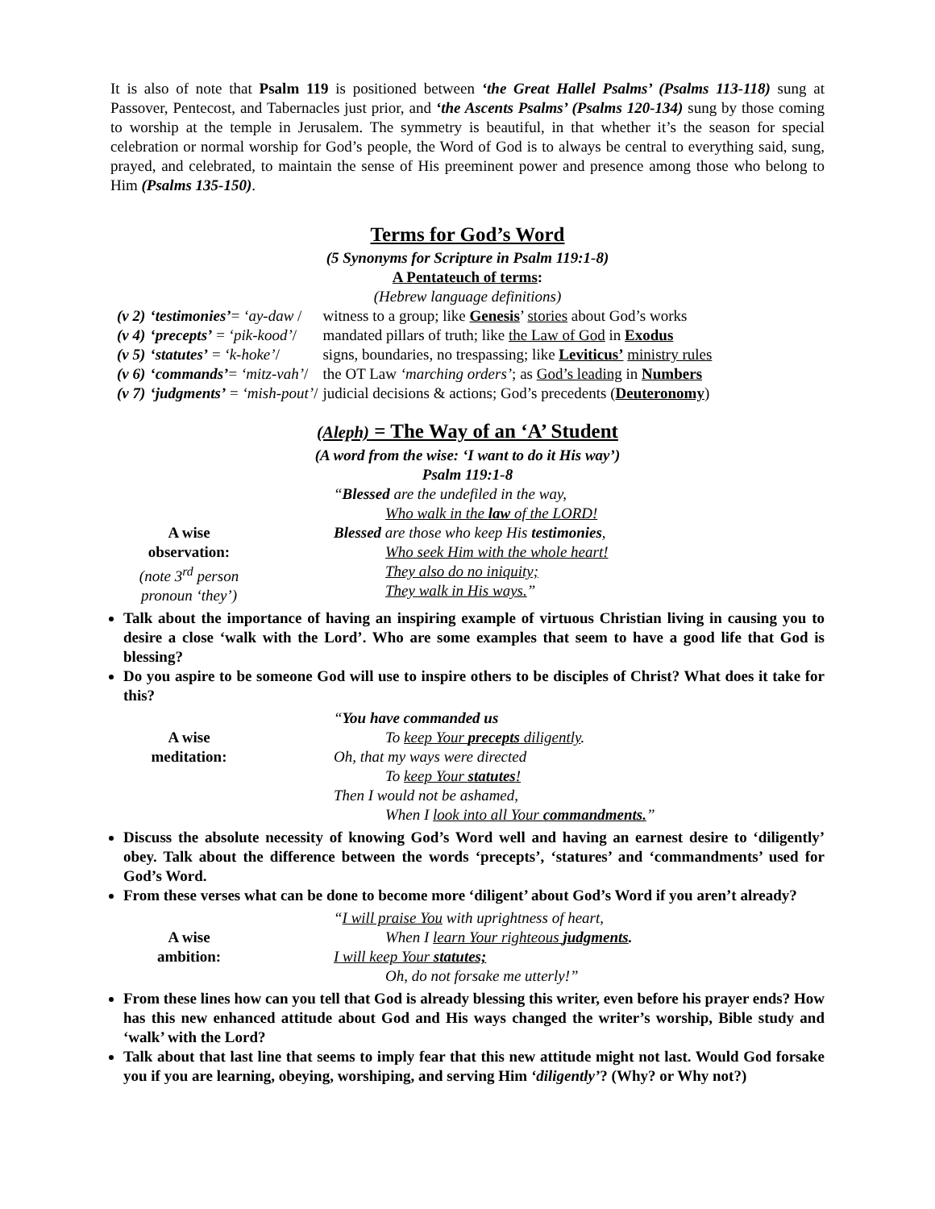It is also of note that Psalm 119 is positioned between ‘the Great Hallel Psalms’ (Psalms 113-118) sung at Passover, Pentecost, and Tabernacles just prior, and ‘the Ascents Psalms’ (Psalms 120-134) sung by those coming to worship at the temple in Jerusalem. The symmetry is beautiful, in that whether it’s the season for special celebration or normal worship for God’s people, the Word of God is to always be central to everything said, sung, prayed, and celebrated, to maintain the sense of His preeminent power and presence among those who belong to Him (Psalms 135-150).
Terms for God’s Word
(5 Synonyms for Scripture in Psalm 119:1-8)
A Pentateuch of terms:
(Hebrew language definitions)
| (v 2) | ‘testimonies’ = ‘ay-daw / | witness to a group; like Genesis ’ stories about God’s works |
| (v 4) | ‘precepts’ = ‘pik-kood’ / | mandated pillars of truth; like the Law of God in Exodus |
| (v 5) | ‘statutes’ = ‘k-hoke’ / | signs, boundaries, no trespassing; like Leviticus’ ministry rules |
| (v 6) | ‘commands’ = ‘mitz-vah’ / | the OT Law ‘marching orders’ ; as God’s leading in Numbers |
| (v 7) | ‘judgments’ = ‘mish-pout’ / | judicial decisions & actions; God’s precedents ( Deuteronomy ) |
(Aleph) = The Way of an ‘A’ Student
(A word from the wise: ‘I want to do it His way’)
Psalm 119:1-8
A wise
observation:
(note 3<sup>rd</sup> person
pronoun ‘they’)
“Blessed are the undefiled in the way,
Who walk in the law of the LORD!
Blessed are those who keep His testimonies,
Who seek Him with the whole heart!
They also do no iniquity;
They walk in His ways.”
Talk about the importance of having an inspiring example of virtuous Christian living in causing you to desire a close ‘walk with the Lord’. Who are some examples that seem to have a good life that God is blessing?
Do you aspire to be someone God will use to inspire others to be disciples of Christ? What does it take for this?
A wise
meditation:
“You have commanded us
To keep Your precepts diligently.
Oh, that my ways were directed
To keep Your statutes!
Then I would not be ashamed,
When I look into all Your commandments.”
Discuss the absolute necessity of knowing God’s Word well and having an earnest desire to ‘diligently’ obey. Talk about the difference between the words ‘precepts’, ‘statures’ and ‘commandments’ used for God’s Word.
From these verses what can be done to become more ‘diligent’ about God’s Word if you aren’t already?
A wise
ambition:
“I will praise You with uprightness of heart,
When I learn Your righteous judgments.
I will keep Your statutes;
Oh, do not forsake me utterly!”
From these lines how can you tell that God is already blessing this writer, even before his prayer ends? How has this new enhanced attitude about God and His ways changed the writer’s worship, Bible study and ‘walk’ with the Lord?
Talk about that last line that seems to imply fear that this new attitude might not last. Would God forsake you if you are learning, obeying, worshiping, and serving Him ‘diligently’? (Why? or Why not?)